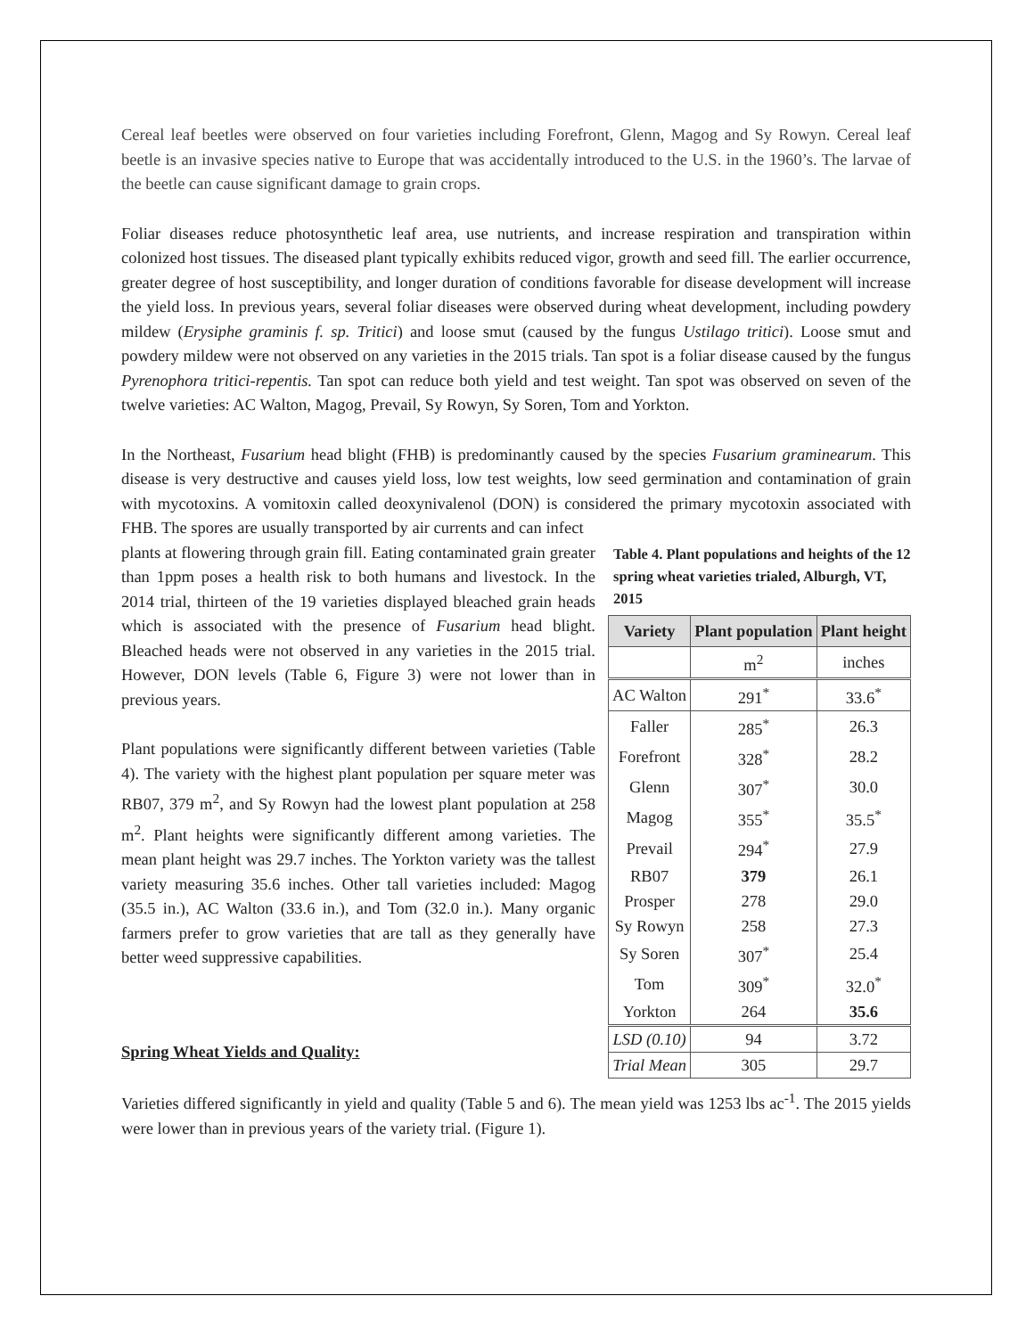Cereal leaf beetles were observed on four varieties including Forefront, Glenn, Magog and Sy Rowyn. Cereal leaf beetle is an invasive species native to Europe that was accidentally introduced to the U.S. in the 1960’s. The larvae of the beetle can cause significant damage to grain crops.
Foliar diseases reduce photosynthetic leaf area, use nutrients, and increase respiration and transpiration within colonized host tissues. The diseased plant typically exhibits reduced vigor, growth and seed fill. The earlier occurrence, greater degree of host susceptibility, and longer duration of conditions favorable for disease development will increase the yield loss. In previous years, several foliar diseases were observed during wheat development, including powdery mildew (Erysiphe graminis f. sp. Tritici) and loose smut (caused by the fungus Ustilago tritici). Loose smut and powdery mildew were not observed on any varieties in the 2015 trials. Tan spot is a foliar disease caused by the fungus Pyrenophora tritici-repentis. Tan spot can reduce both yield and test weight. Tan spot was observed on seven of the twelve varieties: AC Walton, Magog, Prevail, Sy Rowyn, Sy Soren, Tom and Yorkton.
In the Northeast, Fusarium head blight (FHB) is predominantly caused by the species Fusarium graminearum. This disease is very destructive and causes yield loss, low test weights, low seed germination and contamination of grain with mycotoxins. A vomitoxin called deoxynivalenol (DON) is considered the primary mycotoxin associated with FHB. The spores are usually transported by air currents and can infect
Table 4. Plant populations and heights of the 12 spring wheat varieties trialed, Alburgh, VT, 2015
| Variety | Plant population | Plant height |
| --- | --- | --- |
| | m<sup>2</sup> | inches |
| AC Walton | 291<sup>*</sup> | 33.6<sup>*</sup> |
| Faller | 285<sup>*</sup> | 26.3 |
| Forefront | 328<sup>*</sup> | 28.2 |
| Glenn | 307<sup>*</sup> | 30.0 |
| Magog | 355<sup>*</sup> | 35.5<sup>*</sup> |
| Prevail | 294<sup>*</sup> | 27.9 |
| RB07 | 379 | 26.1 |
| Prosper | 278 | 29.0 |
| Sy Rowyn | 258 | 27.3 |
| Sy Soren | 307<sup>*</sup> | 25.4 |
| Tom | 309<sup>*</sup> | 32.0<sup>*</sup> |
| Yorkton | 264 | 35.6 |
| LSD (0.10) | 94 | 3.72 |
| Trial Mean | 305 | 29.7 |
plants at flowering through grain fill. Eating contaminated grain greater than 1ppm poses a health risk to both humans and livestock. In the 2014 trial, thirteen of the 19 varieties displayed bleached grain heads which is associated with the presence of Fusarium head blight. Bleached heads were not observed in any varieties in the 2015 trial. However, DON levels (Table 6, Figure 3) were not lower than in previous years.
Plant populations were significantly different between varieties (Table 4). The variety with the highest plant population per square meter was RB07, 379 m<sup>2</sup>, and Sy Rowyn had the lowest plant population at 258 m<sup>2</sup>. Plant heights were significantly different among varieties. The mean plant height was 29.7 inches. The Yorkton variety was the tallest variety measuring 35.6 inches. Other tall varieties included: Magog (35.5 in.), AC Walton (33.6 in.), and Tom (32.0 in.). Many organic farmers prefer to grow varieties that are tall as they generally have better weed suppressive capabilities.
Spring Wheat Yields and Quality:
Varieties differed significantly in yield and quality (Table 5 and 6). The mean yield was 1253 lbs ac<sup>-1</sup>. The 2015 yields were lower than in previous years of the variety trial. (Figure 1).